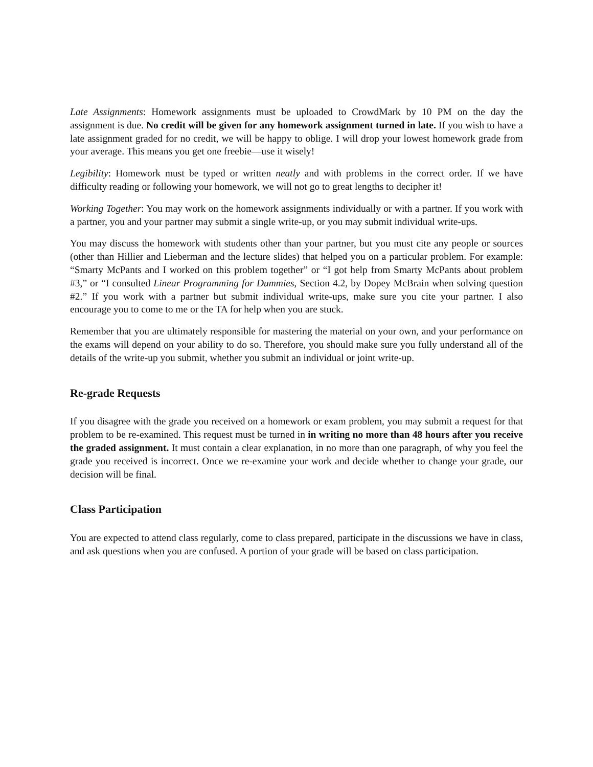Late Assignments: Homework assignments must be uploaded to CrowdMark by 10 PM on the day the assignment is due. No credit will be given for any homework assignment turned in late. If you wish to have a late assignment graded for no credit, we will be happy to oblige. I will drop your lowest homework grade from your average. This means you get one freebie—use it wisely!
Legibility: Homework must be typed or written neatly and with problems in the correct order. If we have difficulty reading or following your homework, we will not go to great lengths to decipher it!
Working Together: You may work on the homework assignments individually or with a partner. If you work with a partner, you and your partner may submit a single write-up, or you may submit individual write-ups.
You may discuss the homework with students other than your partner, but you must cite any people or sources (other than Hillier and Lieberman and the lecture slides) that helped you on a particular problem. For example: “Smarty McPants and I worked on this problem together” or “I got help from Smarty McPants about problem #3,” or “I consulted Linear Programming for Dummies, Section 4.2, by Dopey McBrain when solving question #2.” If you work with a partner but submit individual write-ups, make sure you cite your partner. I also encourage you to come to me or the TA for help when you are stuck.
Remember that you are ultimately responsible for mastering the material on your own, and your performance on the exams will depend on your ability to do so. Therefore, you should make sure you fully understand all of the details of the write-up you submit, whether you submit an individual or joint write-up.
Re-grade Requests
If you disagree with the grade you received on a homework or exam problem, you may submit a request for that problem to be re-examined. This request must be turned in in writing no more than 48 hours after you receive the graded assignment. It must contain a clear explanation, in no more than one paragraph, of why you feel the grade you received is incorrect. Once we re-examine your work and decide whether to change your grade, our decision will be final.
Class Participation
You are expected to attend class regularly, come to class prepared, participate in the discussions we have in class, and ask questions when you are confused. A portion of your grade will be based on class participation.